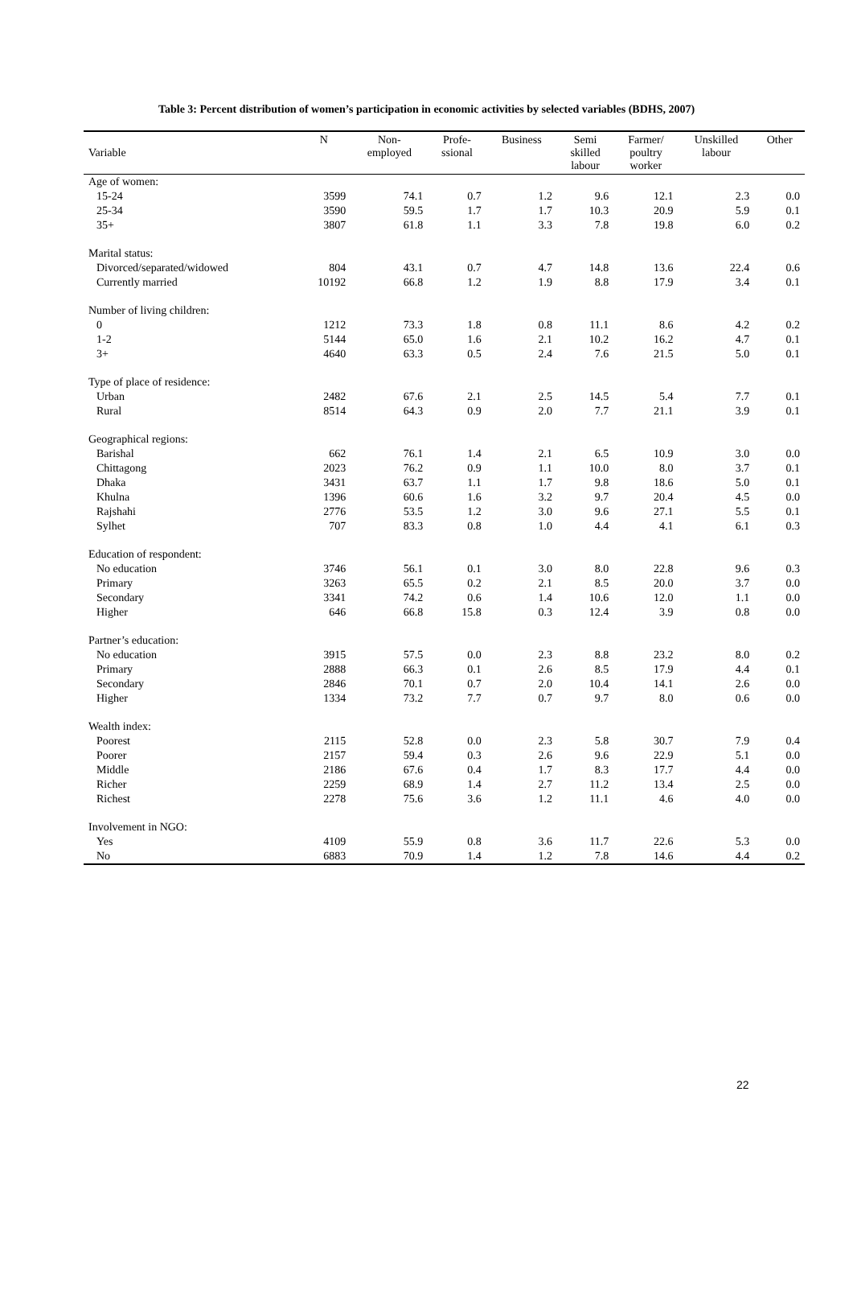Table 3: Percent distribution of women’s participation in economic activities by selected variables (BDHS, 2007)
| Variable | N | Non- employed | Profe- ssional | Business | Semi skilled labour | Farmer/ poultry worker | Unskilled labour | Other |
| --- | --- | --- | --- | --- | --- | --- | --- | --- |
| Age of women: | | | | | | | | |
| 15-24 | 3599 | 74.1 | 0.7 | 1.2 | 9.6 | 12.1 | 2.3 | 0.0 |
| 25-34 | 3590 | 59.5 | 1.7 | 1.7 | 10.3 | 20.9 | 5.9 | 0.1 |
| 35+ | 3807 | 61.8 | 1.1 | 3.3 | 7.8 | 19.8 | 6.0 | 0.2 |
| Marital status: | | | | | | | | |
| Divorced/separated/widowed | 804 | 43.1 | 0.7 | 4.7 | 14.8 | 13.6 | 22.4 | 0.6 |
| Currently married | 10192 | 66.8 | 1.2 | 1.9 | 8.8 | 17.9 | 3.4 | 0.1 |
| Number of living children: | | | | | | | | |
| 0 | 1212 | 73.3 | 1.8 | 0.8 | 11.1 | 8.6 | 4.2 | 0.2 |
| 1-2 | 5144 | 65.0 | 1.6 | 2.1 | 10.2 | 16.2 | 4.7 | 0.1 |
| 3+ | 4640 | 63.3 | 0.5 | 2.4 | 7.6 | 21.5 | 5.0 | 0.1 |
| Type of place of residence: | | | | | | | | |
| Urban | 2482 | 67.6 | 2.1 | 2.5 | 14.5 | 5.4 | 7.7 | 0.1 |
| Rural | 8514 | 64.3 | 0.9 | 2.0 | 7.7 | 21.1 | 3.9 | 0.1 |
| Geographical regions: | | | | | | | | |
| Barishal | 662 | 76.1 | 1.4 | 2.1 | 6.5 | 10.9 | 3.0 | 0.0 |
| Chittagong | 2023 | 76.2 | 0.9 | 1.1 | 10.0 | 8.0 | 3.7 | 0.1 |
| Dhaka | 3431 | 63.7 | 1.1 | 1.7 | 9.8 | 18.6 | 5.0 | 0.1 |
| Khulna | 1396 | 60.6 | 1.6 | 3.2 | 9.7 | 20.4 | 4.5 | 0.0 |
| Rajshahi | 2776 | 53.5 | 1.2 | 3.0 | 9.6 | 27.1 | 5.5 | 0.1 |
| Sylhet | 707 | 83.3 | 0.8 | 1.0 | 4.4 | 4.1 | 6.1 | 0.3 |
| Education of respondent: | | | | | | | | |
| No education | 3746 | 56.1 | 0.1 | 3.0 | 8.0 | 22.8 | 9.6 | 0.3 |
| Primary | 3263 | 65.5 | 0.2 | 2.1 | 8.5 | 20.0 | 3.7 | 0.0 |
| Secondary | 3341 | 74.2 | 0.6 | 1.4 | 10.6 | 12.0 | 1.1 | 0.0 |
| Higher | 646 | 66.8 | 15.8 | 0.3 | 12.4 | 3.9 | 0.8 | 0.0 |
| Partner’s education: | | | | | | | | |
| No education | 3915 | 57.5 | 0.0 | 2.3 | 8.8 | 23.2 | 8.0 | 0.2 |
| Primary | 2888 | 66.3 | 0.1 | 2.6 | 8.5 | 17.9 | 4.4 | 0.1 |
| Secondary | 2846 | 70.1 | 0.7 | 2.0 | 10.4 | 14.1 | 2.6 | 0.0 |
| Higher | 1334 | 73.2 | 7.7 | 0.7 | 9.7 | 8.0 | 0.6 | 0.0 |
| Wealth index: | | | | | | | | |
| Poorest | 2115 | 52.8 | 0.0 | 2.3 | 5.8 | 30.7 | 7.9 | 0.4 |
| Poorer | 2157 | 59.4 | 0.3 | 2.6 | 9.6 | 22.9 | 5.1 | 0.0 |
| Middle | 2186 | 67.6 | 0.4 | 1.7 | 8.3 | 17.7 | 4.4 | 0.0 |
| Richer | 2259 | 68.9 | 1.4 | 2.7 | 11.2 | 13.4 | 2.5 | 0.0 |
| Richest | 2278 | 75.6 | 3.6 | 1.2 | 11.1 | 4.6 | 4.0 | 0.0 |
| Involvement in NGO: | | | | | | | | |
| Yes | 4109 | 55.9 | 0.8 | 3.6 | 11.7 | 22.6 | 5.3 | 0.0 |
| No | 6883 | 70.9 | 1.4 | 1.2 | 7.8 | 14.6 | 4.4 | 0.2 |
22